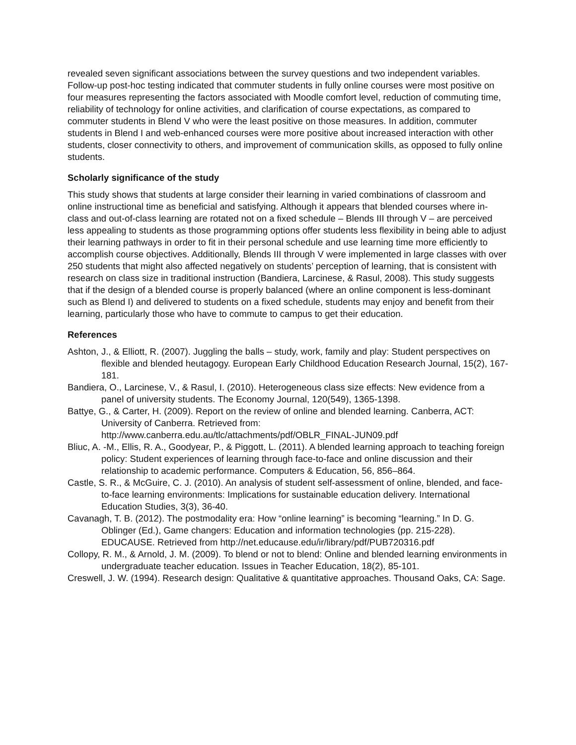revealed seven significant associations between the survey questions and two independent variables. Follow-up post-hoc testing indicated that commuter students in fully online courses were most positive on four measures representing the factors associated with Moodle comfort level, reduction of commuting time, reliability of technology for online activities, and clarification of course expectations, as compared to commuter students in Blend V who were the least positive on those measures. In addition, commuter students in Blend I and web-enhanced courses were more positive about increased interaction with other students, closer connectivity to others, and improvement of communication skills, as opposed to fully online students.
Scholarly significance of the study
This study shows that students at large consider their learning in varied combinations of classroom and online instructional time as beneficial and satisfying. Although it appears that blended courses where in-class and out-of-class learning are rotated not on a fixed schedule – Blends III through V – are perceived less appealing to students as those programming options offer students less flexibility in being able to adjust their learning pathways in order to fit in their personal schedule and use learning time more efficiently to accomplish course objectives. Additionally, Blends III through V were implemented in large classes with over 250 students that might also affected negatively on students’ perception of learning, that is consistent with research on class size in traditional instruction (Bandiera, Larcinese, & Rasul, 2008). This study suggests that if the design of a blended course is properly balanced (where an online component is less-dominant such as Blend I) and delivered to students on a fixed schedule, students may enjoy and benefit from their learning, particularly those who have to commute to campus to get their education.
References
Ashton, J., & Elliott, R. (2007). Juggling the balls – study, work, family and play: Student perspectives on flexible and blended heutagogy. European Early Childhood Education Research Journal, 15(2), 167-181.
Bandiera, O., Larcinese, V., & Rasul, I. (2010). Heterogeneous class size effects: New evidence from a panel of university students. The Economy Journal, 120(549), 1365-1398.
Battye, G., & Carter, H. (2009). Report on the review of online and blended learning. Canberra, ACT: University of Canberra. Retrieved from: http://www.canberra.edu.au/tlc/attachments/pdf/OBLR_FINAL-JUN09.pdf
Bliuc, A. -M., Ellis, R. A., Goodyear, P., & Piggott, L. (2011). A blended learning approach to teaching foreign policy: Student experiences of learning through face-to-face and online discussion and their relationship to academic performance. Computers & Education, 56, 856–864.
Castle, S. R., & McGuire, C. J. (2010). An analysis of student self-assessment of online, blended, and face-to-face learning environments: Implications for sustainable education delivery. International Education Studies, 3(3), 36-40.
Cavanagh, T. B. (2012). The postmodality era: How “online learning” is becoming “learning.” In D. G. Oblinger (Ed.), Game changers: Education and information technologies (pp. 215-228). EDUCAUSE. Retrieved from http://net.educause.edu/ir/library/pdf/PUB720316.pdf
Collopy, R. M., & Arnold, J. M. (2009). To blend or not to blend: Online and blended learning environments in undergraduate teacher education. Issues in Teacher Education, 18(2), 85-101.
Creswell, J. W. (1994). Research design: Qualitative & quantitative approaches. Thousand Oaks, CA: Sage.